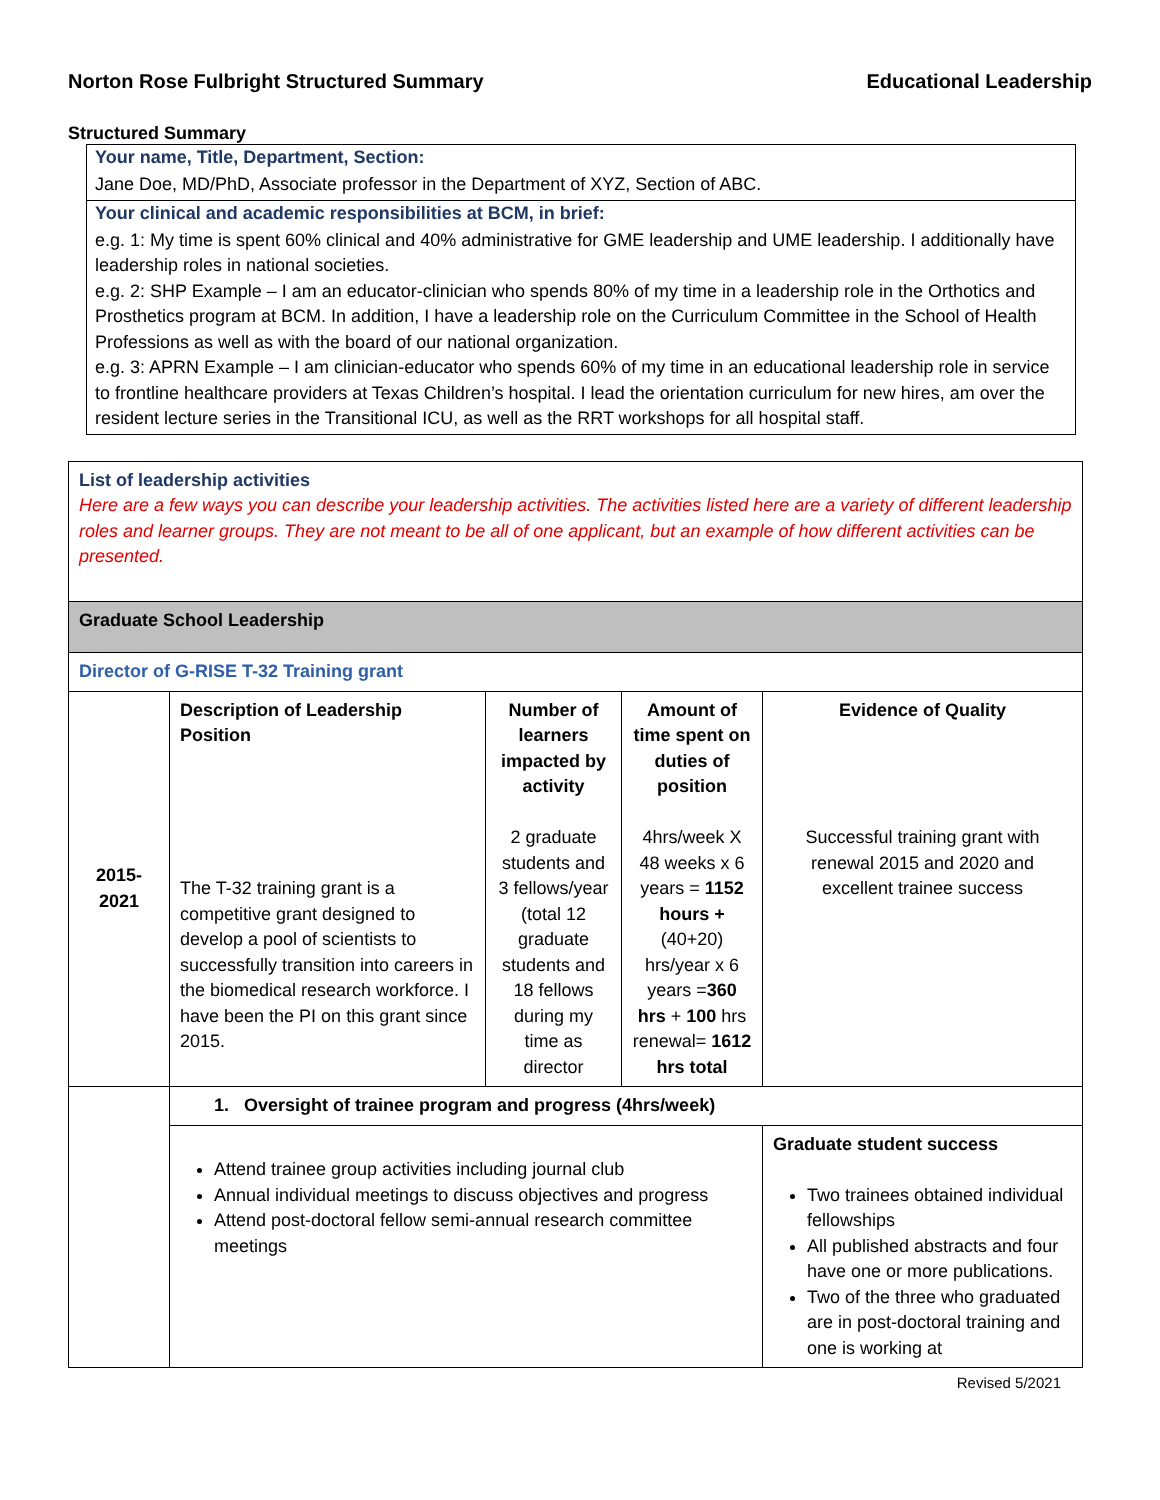Norton Rose Fulbright Structured Summary Educational Leadership
Structured Summary
Your name, Title, Department, Section:
Jane Doe, MD/PhD, Associate professor in the Department of XYZ, Section of ABC.
Your clinical and academic responsibilities at BCM, in brief:
e.g. 1: My time is spent 60% clinical and 40% administrative for GME leadership and UME leadership. I additionally have leadership roles in national societies.
e.g. 2: SHP Example – I am an educator-clinician who spends 80% of my time in a leadership role in the Orthotics and Prosthetics program at BCM. In addition, I have a leadership role on the Curriculum Committee in the School of Health Professions as well as with the board of our national organization.
e.g. 3: APRN Example – I am clinician-educator who spends 60% of my time in an educational leadership role in service to frontline healthcare providers at Texas Children’s hospital. I lead the orientation curriculum for new hires, am over the resident lecture series in the Transitional ICU, as well as the RRT workshops for all hospital staff.
| List of leadership activities Here are a few ways you can describe your leadership activities. The activities listed here are a variety of different leadership roles and learner groups. They are not meant to be all of one applicant, but an example of how different activities can be presented. | | | | |
| Graduate School Leadership | | | | |
| Director of G-RISE T-32 Training grant | | | | |
| 2015- 2021 | Description of Leadership Position The T-32 training grant is a competitive grant designed to develop a pool of scientists to successfully transition into careers in the biomedical research workforce. I have been the PI on this grant since 2015. | Number of learners impacted by activity 2 graduate students and 3 fellows/year (total 12 graduate students and 18 fellows during my time as director | Amount of time spent on duties of position 4hrs/week X 48 weeks x 6 years = 1152 hours + (40+20) hrs/year x 6 years = 360 hrs + 100 hrs renewal= 1612 hrs total | Evidence of Quality Successful training grant with renewal 2015 and 2020 and excellent trainee success |
| | 1. Oversight of trainee program and progress (4hrs/week) | | | |
| | Attend trainee group activities including journal club Annual individual meetings to discuss objectives and progress Attend post-doctoral fellow semi-annual research committee meetings | | | Graduate student success Two trainees obtained individual fellowships All published abstracts and four have one or more publications. Two of the three who graduated are in post-doctoral training and one is working at |
Revised 5/2021